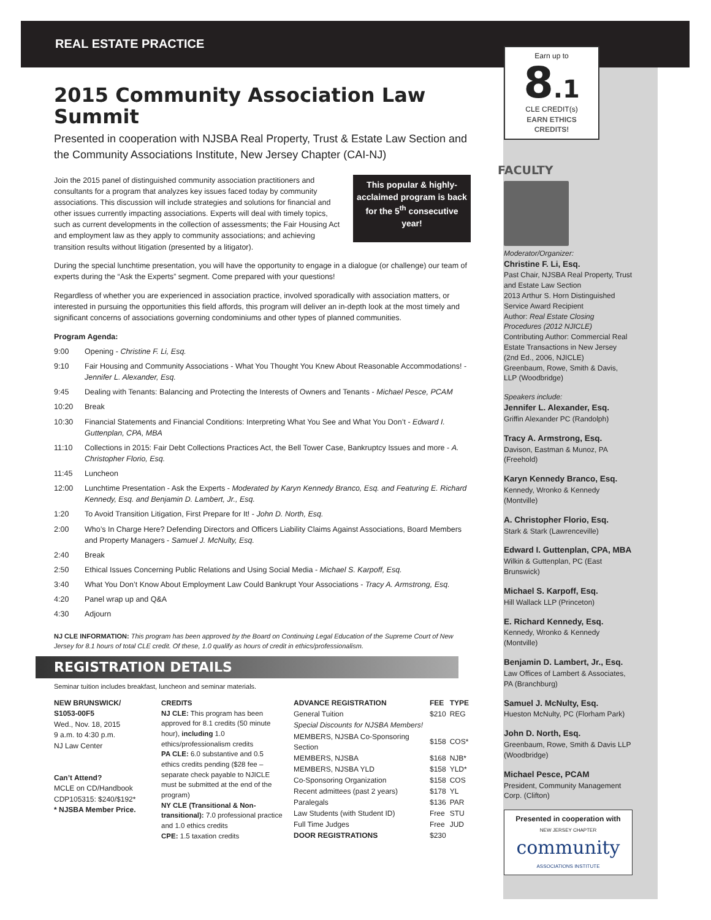REAL ESTATE PRACTICE
2015 Community Association Law Summit
Presented in cooperation with NJSBA Real Property, Trust & Estate Law Section and the Community Associations Institute, New Jersey Chapter (CAI-NJ)
Join the 2015 panel of distinguished community association practitioners and consultants for a program that analyzes key issues faced today by community associations. This discussion will include strategies and solutions for financial and other issues currently impacting associations. Experts will deal with timely topics, such as current developments in the collection of assessments; the Fair Housing Act and employment law as they apply to community associations; and achieving transition results without litigation (presented by a litigator).
This popular & highly-acclaimed program is back for the 5<sup>th</sup> consecutive year!
During the special lunchtime presentation, you will have the opportunity to engage in a dialogue (or challenge) our team of experts during the “Ask the Experts” segment. Come prepared with your questions!
Regardless of whether you are experienced in association practice, involved sporadically with association matters, or interested in pursuing the opportunities this field affords, this program will deliver an in-depth look at the most timely and significant concerns of associations governing condominiums and other types of planned communities.
Program Agenda:
9:00 Opening - Christine F. Li, Esq.
9:10 Fair Housing and Community Associations - What You Thought You Knew About Reasonable Accommodations! - Jennifer L. Alexander, Esq.
9:45 Dealing with Tenants: Balancing and Protecting the Interests of Owners and Tenants - Michael Pesce, PCAM
10:20 Break
10:30 Financial Statements and Financial Conditions: Interpreting What You See and What You Don’t - Edward I. Guttenplan, CPA, MBA
11:10 Collections in 2015: Fair Debt Collections Practices Act, the Bell Tower Case, Bankruptcy Issues and more - A. Christopher Florio, Esq.
11:45 Luncheon
12:00 Lunchtime Presentation - Ask the Experts - Moderated by Karyn Kennedy Branco, Esq. and Featuring E. Richard Kennedy, Esq. and Benjamin D. Lambert, Jr., Esq.
1:20 To Avoid Transition Litigation, First Prepare for It! - John D. North, Esq.
2:00 Who’s In Charge Here? Defending Directors and Officers Liability Claims Against Associations, Board Members and Property Managers - Samuel J. McNulty, Esq.
2:40 Break
2:50 Ethical Issues Concerning Public Relations and Using Social Media - Michael S. Karpoff, Esq.
3:40 What You Don’t Know About Employment Law Could Bankrupt Your Associations - Tracy A. Armstrong, Esq.
4:20 Panel wrap up and Q&A
4:30 Adjourn
NJ CLE INFORMATION: This program has been approved by the Board on Continuing Legal Education of the Supreme Court of New Jersey for 8.1 hours of total CLE credit. Of these, 1.0 qualify as hours of credit in ethics/professionalism.
REGISTRATION DETAILS
Seminar tuition includes breakfast, luncheon and seminar materials.
NEW BRUNSWICK/
S1053-00F5
Wed., Nov. 18, 2015
9 a.m. to 4:30 p.m.
NJ Law Center
Can’t Attend?
MCLE on CD/Handbook
CDP105315: $240/$192*
* NJSBA Member Price.
CREDITS
NJ CLE: This program has been approved for 8.1 credits (50 minute hour), including 1.0 ethics/professionalism credits
PA CLE: 6.0 substantive and 0.5 ethics credits pending ($28 fee – separate check payable to NJICLE must be submitted at the end of the program)
NY CLE (Transitional & Non-transitional): 7.0 professional practice and 1.0 ethics credits
CPE: 1.5 taxation credits
| ADVANCE REGISTRATION | FEE | TYPE |
| --- | --- | --- |
| General Tuition | $210 | REG |
| Special Discounts for NJSBA Members! | | |
| MEMBERS, NJSBA Co-Sponsoring Section | $158 | COS* |
| MEMBERS, NJSBA | $168 | NJB* |
| MEMBERS, NJSBA YLD | $158 | YLD* |
| Co-Sponsoring Organization | $158 | COS |
| Recent admittees (past 2 years) | $178 | YL |
| Paralegals | $136 | PAR |
| Law Students (with Student ID) | Free | STU |
| Full Time Judges | Free | JUD |
| DOOR REGISTRATIONS | $230 | |
Earn up to
8.1
CLE CREDIT(s)
EARN ETHICS CREDITS!
FACULTY
Moderator/Organizer:
Christine F. Li, Esq.
Past Chair, NJSBA Real Property, Trust and Estate Law Section
2013 Arthur S. Horn Distinguished Service Award Recipient
Author: Real Estate Closing Procedures (2012 NJICLE)
Contributing Author: Commercial Real Estate Transactions in New Jersey (2nd Ed., 2006, NJICLE)
Greenbaum, Rowe, Smith & Davis, LLP (Woodbridge)
Speakers include:
Jennifer L. Alexander, Esq.
Griffin Alexander PC (Randolph)
Tracy A. Armstrong, Esq.
Davison, Eastman & Munoz, PA (Freehold)
Karyn Kennedy Branco, Esq.
Kennedy, Wronko & Kennedy (Montville)
A. Christopher Florio, Esq.
Stark & Stark (Lawrenceville)
Edward I. Guttenplan, CPA, MBA
Wilkin & Guttenplan, PC (East Brunswick)
Michael S. Karpoff, Esq.
Hill Wallack LLP (Princeton)
E. Richard Kennedy, Esq.
Kennedy, Wronko & Kennedy (Montville)
Benjamin D. Lambert, Jr., Esq.
Law Offices of Lambert & Associates, PA (Branchburg)
Samuel J. McNulty, Esq.
Hueston McNulty, PC (Florham Park)
John D. North, Esq.
Greenbaum, Rowe, Smith & Davis LLP (Woodbridge)
Michael Pesce, PCAM
President, Community Management Corp. (Clifton)
Presented in cooperation with
NEW JERSEY CHAPTER
community
ASSOCIATIONS INSTITUTE